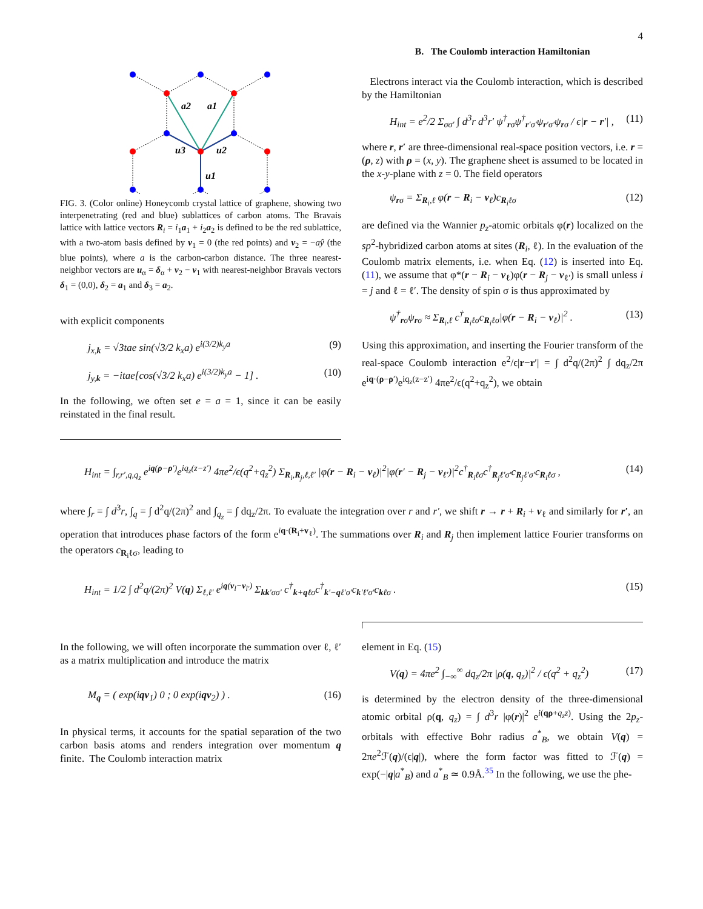4
a2
a1
u3
u2
u1
FIG. 3. (Color online) Honeycomb crystal lattice of graphene, showing two interpenetrating (red and blue) sublattices of carbon atoms. The Bravais lattice with lattice vectors R<sub>i</sub> = i<sub>1</sub>a<sub>1</sub> + i<sub>2</sub>a<sub>2</sub> is defined to be the red sublattice, with a two-atom basis defined by v<sub>1</sub> = 0 (the red points) and v<sub>2</sub> = −aŷ (the blue points), where a is the carbon-carbon distance. The three nearest-neighbor vectors are u<sub>α</sub> = δ<sub>α</sub> + v<sub>2</sub> − v<sub>1</sub> with nearest-neighbor Bravais vectors δ<sub>1</sub> = (0,0), δ<sub>2</sub> = a<sub>1</sub> and δ<sub>3</sub> = a<sub>2</sub>.
with explicit components
j<sub>x,k</sub> = √3tae sin(√3/2 k<sub>x</sub>a) e<sup>i(3/2)k<sub>y</sub>a</sup> (9)
j<sub>y,k</sub> = −itae[cos(√3/2 k<sub>x</sub>a) e<sup>i(3/2)k<sub>y</sub>a</sup> − 1] . (10)
In the following, we often set e = a = 1, since it can be easily reinstated in the final result.
B. The Coulomb interaction Hamiltonian
Electrons interact via the Coulomb interaction, which is described by the Hamiltonian
H<sub>int</sub> = e<sup>2</sup>/2 Σ<sub>σσ′</sub> ∫ d<sup>3</sup>r d<sup>3</sup>r′ ψ<sup>†</sup><sub>rσ</sub>ψ<sup>†</sup><sub>r′σ′</sub>ψ<sub>r′σ′</sub>ψ<sub>rσ</sub> / ϵ|r − r′| , (11)
where r, r′ are three-dimensional real-space position vectors, i.e. r = (ρ, z) with ρ = (x, y). The graphene sheet is assumed to be located in the x-y-plane with z = 0. The field operators
ψ<sub>rσ</sub> = Σ<sub>R<sub>i</sub>,ℓ</sub> φ(r − R<sub>i</sub> − v<sub>ℓ</sub>)c<sub>R<sub>i</sub>ℓσ</sub> (12)
are defined via the Wannier p<sub>z</sub>-atomic orbitals φ(r) localized on the sp<sup>2</sup>-hybridized carbon atoms at sites (R<sub>i</sub>, ℓ). In the evaluation of the Coulomb matrix elements, i.e. when Eq. (12) is inserted into Eq. (11), we assume that φ*(r − R<sub>i</sub> − v<sub>ℓ</sub>)φ(r − R<sub>j</sub> − v<sub>ℓ′</sub>) is small unless i = j and ℓ = ℓ′. The density of spin σ is thus approximated by
ψ<sup>†</sup><sub>rσ</sub>ψ<sub>rσ</sub> ≈ Σ<sub>R<sub>i</sub>,ℓ</sub> c<sup>†</sup><sub>R<sub>i</sub>ℓσ</sub>c<sub>R<sub>i</sub>ℓσ</sub>|φ(r − R<sub>i</sub> − v<sub>ℓ</sub>)|<sup>2</sup> . (13)
Using this approximation, and inserting the Fourier transform of the real-space Coulomb interaction e<sup>2</sup>/ϵ|r−r′| = ∫ d<sup>2</sup>q/(2π)<sup>2</sup> ∫ dq<sub>z</sub>/2π e<sup>iq·(ρ−ρ′)</sup>e<sup>iq<sub>z</sub>(z−z′)</sup> 4πe<sup>2</sup>/ϵ(q<sup>2</sup>+q<sub>z</sub><sup>2</sup>), we obtain
H<sub>int</sub> = ∫<sub>r,r′,q,q<sub>z</sub></sub> e<sup>iq(ρ−ρ′)</sup>e<sup>iq<sub>z</sub>(z−z′)</sup> 4πe<sup>2</sup>/ϵ(q<sup>2</sup>+q<sub>z</sub><sup>2</sup>) Σ<sub>R<sub>i</sub>,R<sub>j</sub>,ℓ,ℓ′</sub> |φ(r − R<sub>i</sub> − v<sub>ℓ</sub>)|<sup>2</sup>|φ(r′ − R<sub>j</sub> − v<sub>ℓ′</sub>)|<sup>2</sup>c<sup>†</sup><sub>R<sub>i</sub>ℓσ</sub>c<sup>†</sup><sub>R<sub>j</sub>ℓ′σ′</sub>c<sub>R<sub>j</sub>ℓ′σ′</sub>c<sub>R<sub>i</sub>ℓσ</sub> , (14)
where ∫<sub>r</sub> = ∫ d<sup>3</sup>r, ∫<sub>q</sub> = ∫ d<sup>2</sup>q/(2π)<sup>2</sup> and ∫<sub>q<sub>z</sub></sub> = ∫ dq<sub>z</sub>/2π. To evaluate the integration over r and r′, we shift r → r + R<sub>i</sub> + v<sub>ℓ</sub> and similarly for r′, an operation that introduces phase factors of the form e<sup>iq·(R<sub>i</sub>+v<sub>ℓ</sub>)</sup>. The summations over R<sub>i</sub> and R<sub>j</sub> then implement lattice Fourier transforms on the operators c<sub>R<sub>i</sub>ℓσ</sub>, leading to
H<sub>int</sub> = 1/2 ∫ d<sup>2</sup>q/(2π)<sup>2</sup> V(q) Σ<sub>ℓ,ℓ′</sub> e<sup>iq(v<sub>l</sub>−v<sub>l′</sub>)</sup> Σ<sub>kk′σσ′</sub> c<sup>†</sup><sub>k+qℓσ</sub>c<sup>†</sup><sub>k′−qℓ′σ′</sub>c<sub>k′ℓ′σ′</sub>c<sub>kℓσ</sub> . (15)
In the following, we will often incorporate the summation over ℓ, ℓ′ as a matrix multiplication and introduce the matrix
M<sub>q</sub> = ( exp(iqv<sub>1</sub>) 0 ; 0 exp(iqv<sub>2</sub>) ) . (16)
In physical terms, it accounts for the spatial separation of the two carbon basis atoms and renders integration over momentum q finite. The Coulomb interaction matrix
element in Eq. (15)
V(q) = 4πe<sup>2</sup> ∫<sub>−∞</sub><sup>∞</sup> dq<sub>z</sub>/2π |ρ(q, q<sub>z</sub>)|<sup>2</sup> / ϵ(q<sup>2</sup> + q<sub>z</sub><sup>2</sup>) (17)
is determined by the electron density of the three-dimensional atomic orbital ρ(q, q<sub>z</sub>) = ∫ d<sup>3</sup>r |φ(r)|<sup>2</sup> e<sup>i(qρ+q<sub>z</sub>z)</sup>. Using the 2p<sub>z</sub>-orbitals with effective Bohr radius a<sup>*</sup><sub>B</sub>, we obtain V(q) = 2πe<sup>2</sup>ℱ(q)/(ϵ|q|), where the form factor was fitted to ℱ(q) = exp(−|q|a<sup>*</sup><sub>B</sub>) and a<sup>*</sup><sub>B</sub> ≃ 0.9Å.<sup>35</sup> In the following, we use the phe-